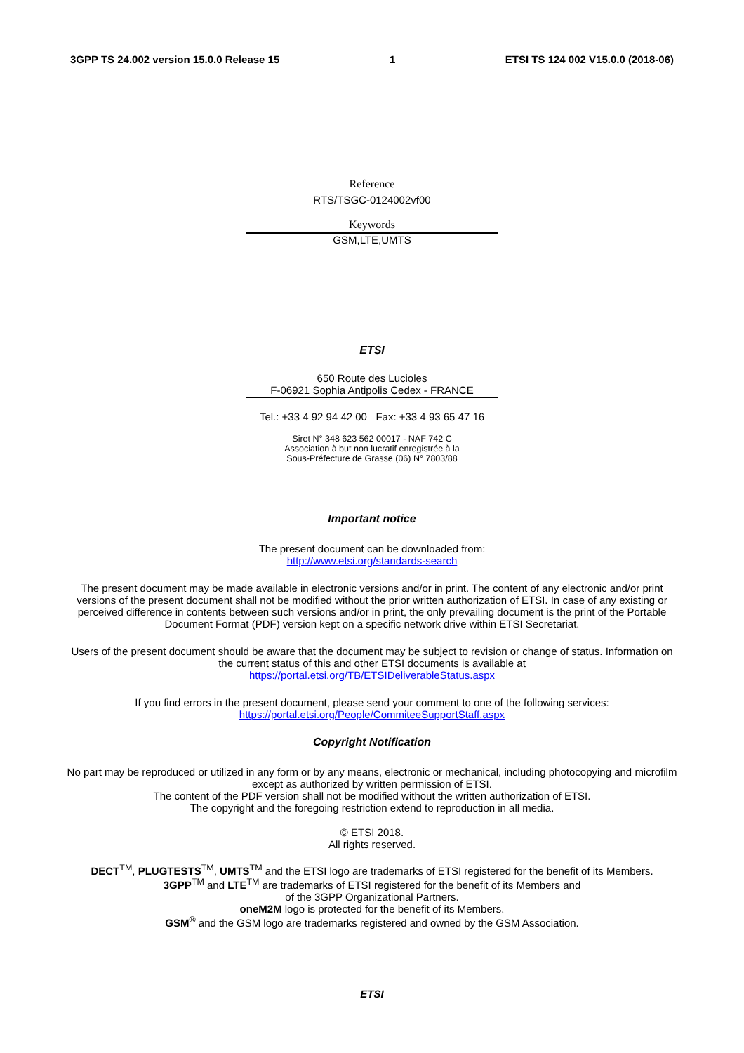3GPP TS 24.002 version 15.0.0 Release 15 1 ETSI TS 124 002 V15.0.0 (2018-06)
Reference
RTS/TSGC-0124002vf00
Keywords
GSM,LTE,UMTS
ETSI
650 Route des Lucioles
F-06921 Sophia Antipolis Cedex - FRANCE
Tel.: +33 4 92 94 42 00 Fax: +33 4 93 65 47 16
Siret N° 348 623 562 00017 - NAF 742 C
Association à but non lucratif enregistrée à la
Sous-Préfecture de Grasse (06) N° 7803/88
Important notice
The present document can be downloaded from:
http://www.etsi.org/standards-search
The present document may be made available in electronic versions and/or in print. The content of any electronic and/or print versions of the present document shall not be modified without the prior written authorization of ETSI. In case of any existing or perceived difference in contents between such versions and/or in print, the only prevailing document is the print of the Portable Document Format (PDF) version kept on a specific network drive within ETSI Secretariat.
Users of the present document should be aware that the document may be subject to revision or change of status. Information on the current status of this and other ETSI documents is available at
https://portal.etsi.org/TB/ETSIDeliverableStatus.aspx
If you find errors in the present document, please send your comment to one of the following services:
https://portal.etsi.org/People/CommiteeSupportStaff.aspx
Copyright Notification
No part may be reproduced or utilized in any form or by any means, electronic or mechanical, including photocopying and microfilm except as authorized by written permission of ETSI.
The content of the PDF version shall not be modified without the written authorization of ETSI.
The copyright and the foregoing restriction extend to reproduction in all media.
© ETSI 2018.
All rights reserved.
DECT<sup>TM</sup>, PLUGTESTS<sup>TM</sup>, UMTS<sup>TM</sup> and the ETSI logo are trademarks of ETSI registered for the benefit of its Members.
3GPP<sup>TM</sup> and LTE<sup>TM</sup> are trademarks of ETSI registered for the benefit of its Members and
of the 3GPP Organizational Partners.
oneM2M logo is protected for the benefit of its Members.
GSM<sup>®</sup> and the GSM logo are trademarks registered and owned by the GSM Association.
ETSI